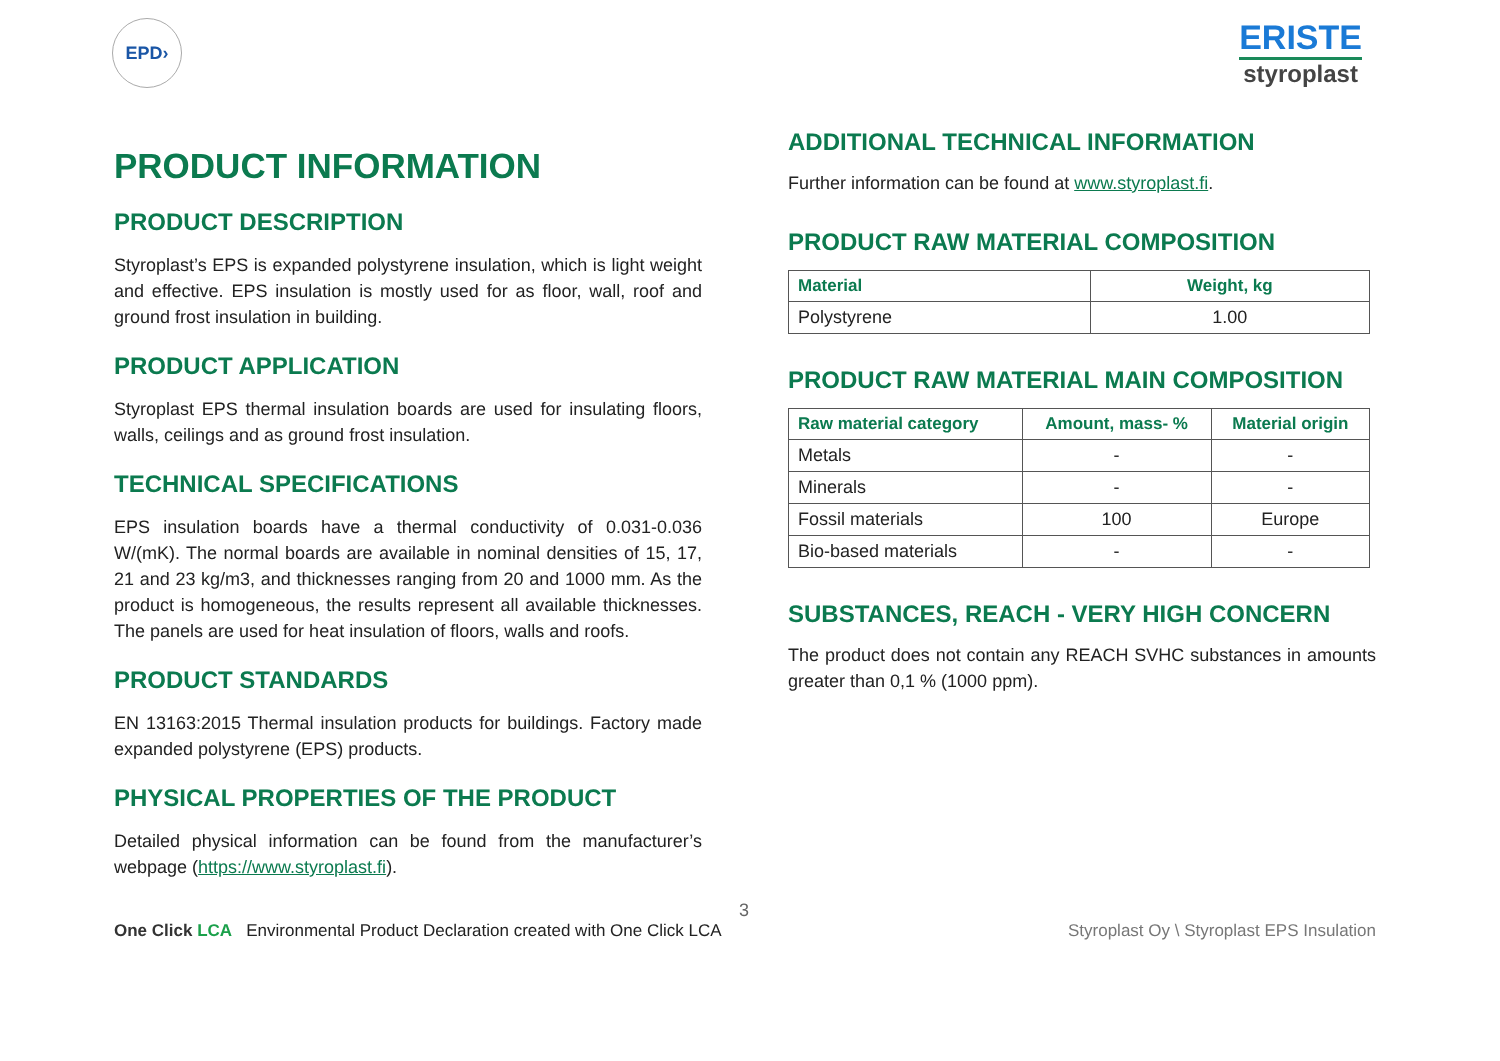EPD›
ERISTE
styroplast
PRODUCT INFORMATION
PRODUCT DESCRIPTION
Styroplast’s EPS is expanded polystyrene insulation, which is light weight and effective. EPS insulation is mostly used for as floor, wall, roof and ground frost insulation in building.
PRODUCT APPLICATION
Styroplast EPS thermal insulation boards are used for insulating floors, walls, ceilings and as ground frost insulation.
TECHNICAL SPECIFICATIONS
EPS insulation boards have a thermal conductivity of 0.031-0.036 W/(mK). The normal boards are available in nominal densities of 15, 17, 21 and 23 kg/m3, and thicknesses ranging from 20 and 1000 mm. As the product is homogeneous, the results represent all available thicknesses. The panels are used for heat insulation of floors, walls and roofs.
PRODUCT STANDARDS
EN 13163:2015 Thermal insulation products for buildings. Factory made expanded polystyrene (EPS) products.
PHYSICAL PROPERTIES OF THE PRODUCT
Detailed physical information can be found from the manufacturer’s webpage (https://www.styroplast.fi).
ADDITIONAL TECHNICAL INFORMATION
Further information can be found at www.styroplast.fi.
PRODUCT RAW MATERIAL COMPOSITION
| Material | Weight, kg |
| --- | --- |
| Polystyrene | 1.00 |
PRODUCT RAW MATERIAL MAIN COMPOSITION
| Raw material category | Amount, mass- % | Material origin |
| --- | --- | --- |
| Metals | - | - |
| Minerals | - | - |
| Fossil materials | 100 | Europe |
| Bio-based materials | - | - |
SUBSTANCES, REACH - VERY HIGH CONCERN
The product does not contain any REACH SVHC substances in amounts greater than 0,1 % (1000 ppm).
3
One Click LCA Environmental Product Declaration created with One Click LCA
Styroplast Oy \ Styroplast EPS Insulation